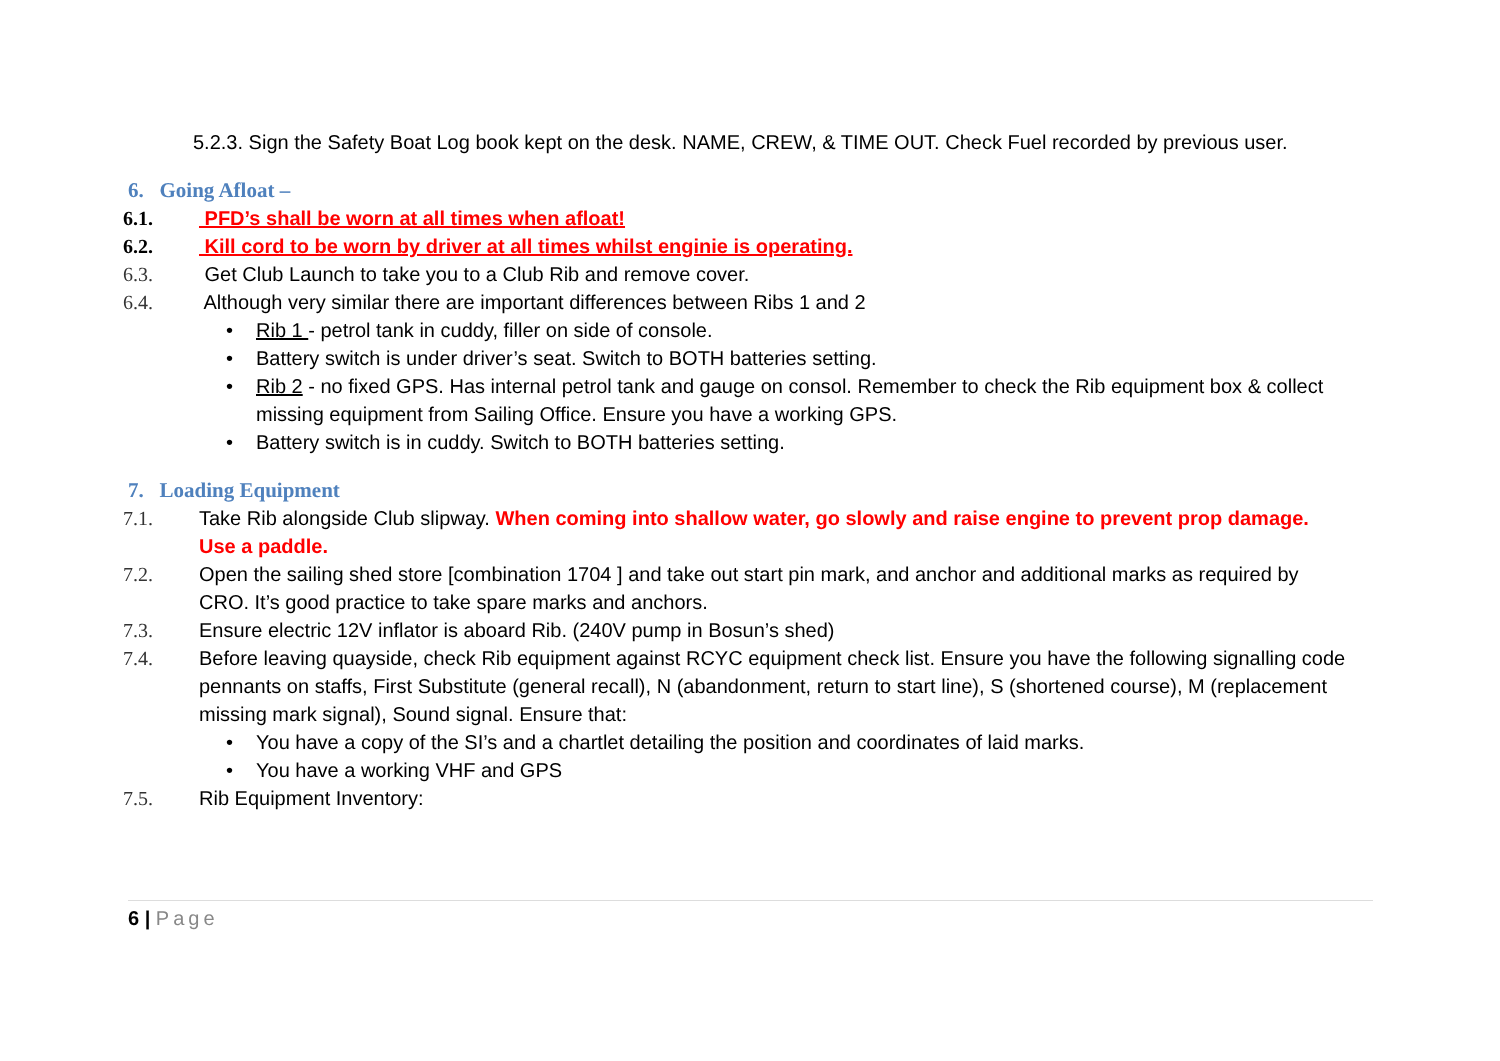5.2.3. Sign the Safety Boat Log book kept on the desk. NAME, CREW, & TIME OUT. Check Fuel recorded by previous user.
6. Going Afloat –
6.1. PFD’s shall be worn at all times when afloat!
6.2. Kill cord to be worn by driver at all times whilst enginie is operating.
6.3. Get Club Launch to take you to a Club Rib and remove cover.
6.4. Although very similar there are important differences between Ribs 1 and 2
• Rib 1 - petrol tank in cuddy, filler on side of console.
• Battery switch is under driver’s seat. Switch to BOTH batteries setting.
• Rib 2 - no fixed GPS. Has internal petrol tank and gauge on consol. Remember to check the Rib equipment box & collect missing equipment from Sailing Office. Ensure you have a working GPS.
• Battery switch is in cuddy. Switch to BOTH batteries setting.
7. Loading Equipment
7.1. Take Rib alongside Club slipway. When coming into shallow water, go slowly and raise engine to prevent prop damage. Use a paddle.
7.2. Open the sailing shed store [combination 1704 ] and take out start pin mark, and anchor and additional marks as required by CRO. It’s good practice to take spare marks and anchors.
7.3. Ensure electric 12V inflator is aboard Rib. (240V pump in Bosun’s shed)
7.4. Before leaving quayside, check Rib equipment against RCYC equipment check list. Ensure you have the following signalling code pennants on staffs, First Substitute (general recall), N (abandonment, return to start line), S (shortened course), M (replacement missing mark signal), Sound signal. Ensure that:
• You have a copy of the SI’s and a chartlet detailing the position and coordinates of laid marks.
• You have a working VHF and GPS
7.5. Rib Equipment Inventory:
6 | Page